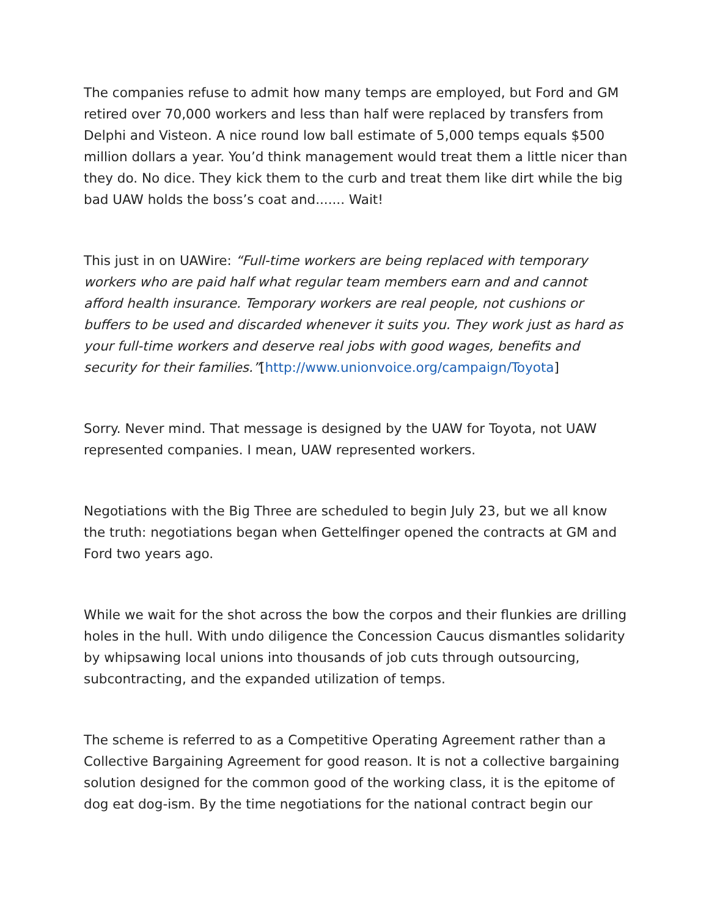The companies refuse to admit how many temps are employed, but Ford and GM retired over 70,000 workers and less than half were replaced by transfers from Delphi and Visteon. A nice round low ball estimate of 5,000 temps equals $500 million dollars a year. You’d think management would treat them a little nicer than they do. No dice. They kick them to the curb and treat them like dirt while the big bad UAW holds the boss’s coat and....... Wait!
This just in on UAWire: “Full-time workers are being replaced with temporary workers who are paid half what regular team members earn and and cannot afford health insurance. Temporary workers are real people, not cushions or buffers to be used and discarded whenever it suits you. They work just as hard as your full-time workers and deserve real jobs with good wages, benefits and security for their families.”[http://www.unionvoice.org/campaign/Toyota]
Sorry. Never mind. That message is designed by the UAW for Toyota, not UAW represented companies. I mean, UAW represented workers.
Negotiations with the Big Three are scheduled to begin July 23, but we all know the truth: negotiations began when Gettelfinger opened the contracts at GM and Ford two years ago.
While we wait for the shot across the bow the corpos and their flunkies are drilling holes in the hull. With undo diligence the Concession Caucus dismantles solidarity by whipsawing local unions into thousands of job cuts through outsourcing, subcontracting, and the expanded utilization of temps.
The scheme is referred to as a Competitive Operating Agreement rather than a Collective Bargaining Agreement for good reason. It is not a collective bargaining solution designed for the common good of the working class, it is the epitome of dog eat dog-ism. By the time negotiations for the national contract begin our